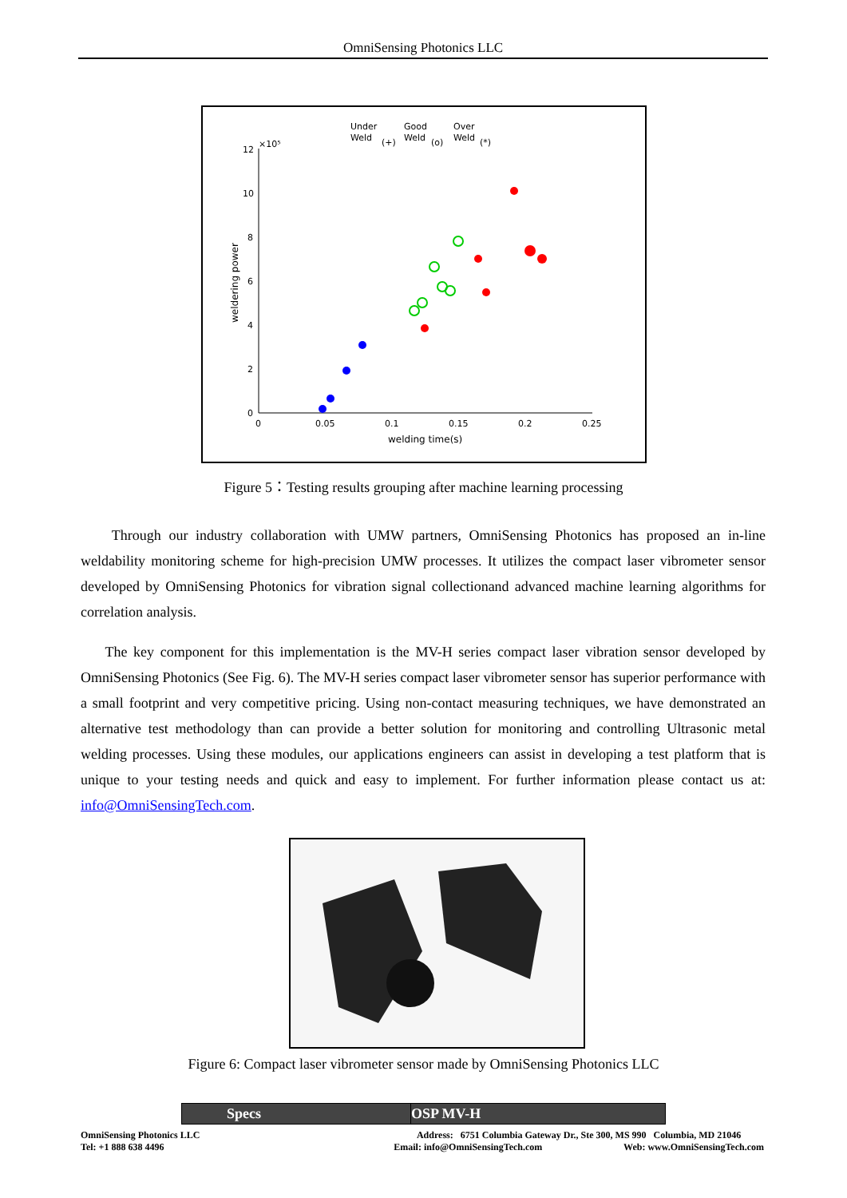OmniSensing Photonics LLC
Under
Weld
(+)
Good
Weld
(o)
Over
Weld
(*)
12
10
8
6
4
2
0
×10⁵
0
0.05
0.1
0.15
0.2
0.25
welding time(s)
weldering power
Figure 5：Testing results grouping after machine learning processing
Through our industry collaboration with UMW partners, OmniSensing Photonics has proposed an in-line weldability monitoring scheme for high-precision UMW processes. It utilizes the compact laser vibrometer sensor developed by OmniSensing Photonics for vibration signal collectionand advanced machine learning algorithms for correlation analysis.
The key component for this implementation is the MV-H series compact laser vibration sensor developed by OmniSensing Photonics (See Fig. 6). The MV-H series compact laser vibrometer sensor has superior performance with a small footprint and very competitive pricing. Using non-contact measuring techniques, we have demonstrated an alternative test methodology than can provide a better solution for monitoring and controlling Ultrasonic metal welding processes. Using these modules, our applications engineers can assist in developing a test platform that is unique to your testing needs and quick and easy to implement. For further information please contact us at: info@OmniSensingTech.com.
Figure 6: Compact laser vibrometer sensor made by OmniSensing Photonics LLC
| Specs | OSP MV-H |
| --- | --- |
OmniSensing Photonics LLC
Tel: +1 888 638 4496
Address: 6751 Columbia Gateway Dr., Ste 300, MS 990 Columbia, MD 21046
Email: info@OmniSensingTech.com Web: www.OmniSensingTech.com